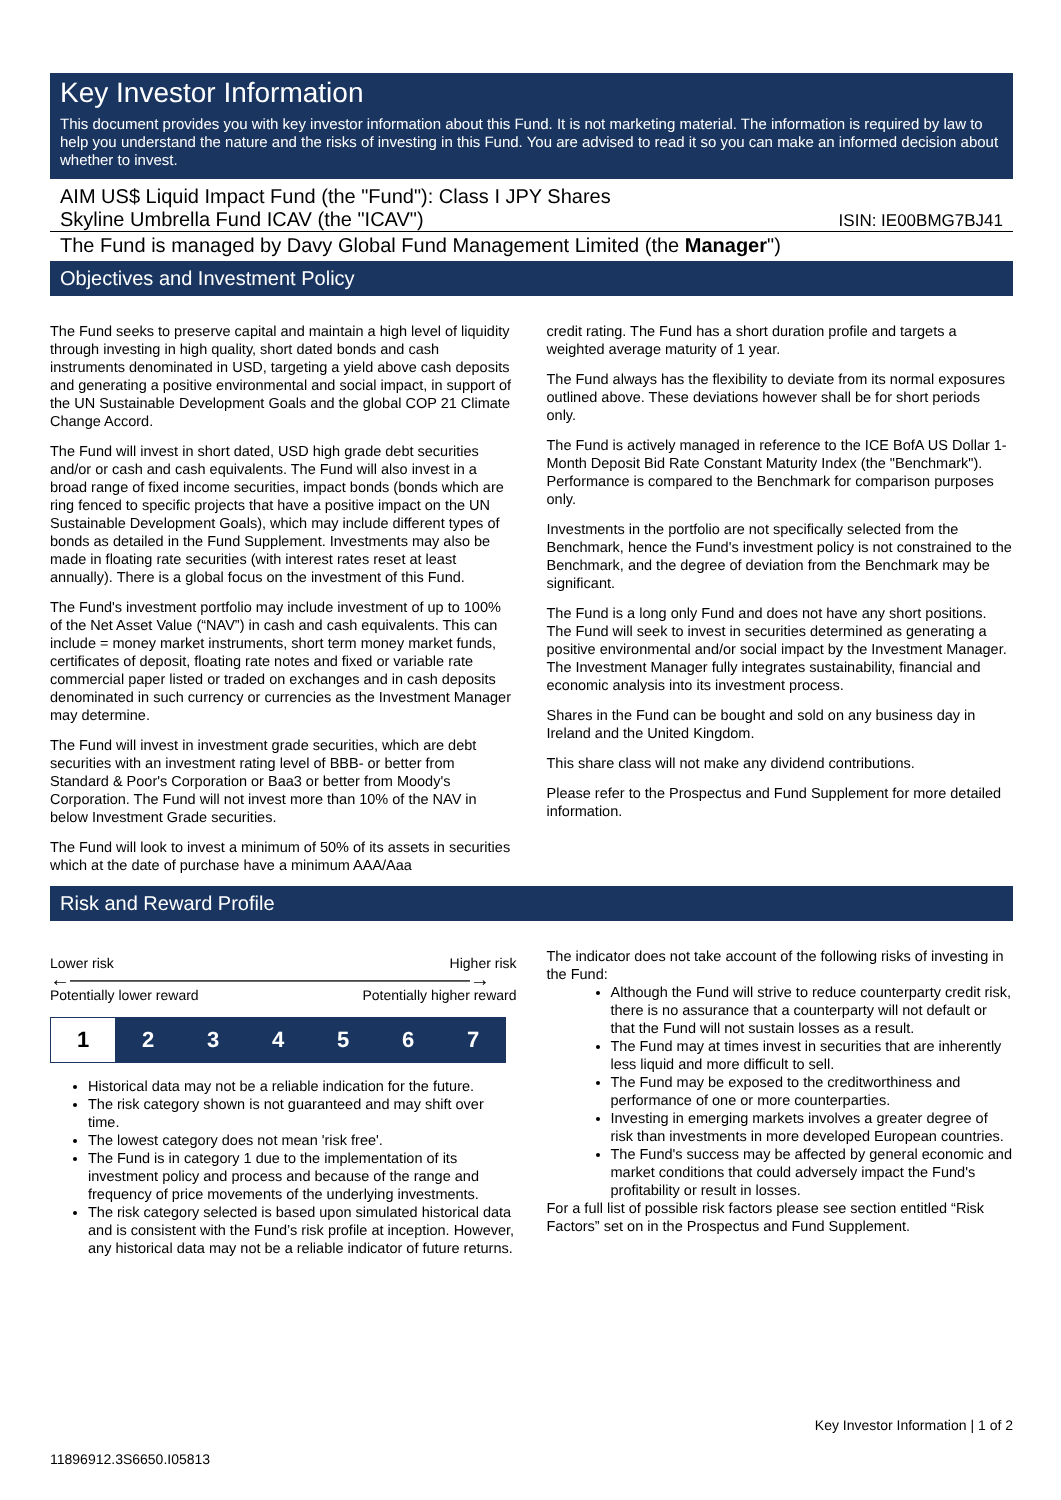Key Investor Information
This document provides you with key investor information about this Fund. It is not marketing material. The information is required by law to help you understand the nature and the risks of investing in this Fund. You are advised to read it so you can make an informed decision about whether to invest.
AIM US$ Liquid Impact Fund (the "Fund"): Class I JPY Shares
Skyline Umbrella Fund ICAV (the "ICAV")
ISIN: IE00BMG7BJ41
The Fund is managed by Davy Global Fund Management Limited (the Manager")
Objectives and Investment Policy
The Fund seeks to preserve capital and maintain a high level of liquidity through investing in high quality, short dated bonds and cash instruments denominated in USD, targeting a yield above cash deposits and generating a positive environmental and social impact, in support of the UN Sustainable Development Goals and the global COP 21 Climate Change Accord.
The Fund will invest in short dated, USD high grade debt securities and/or or cash and cash equivalents. The Fund will also invest in a broad range of fixed income securities, impact bonds (bonds which are ring fenced to specific projects that have a positive impact on the UN Sustainable Development Goals), which may include different types of bonds as detailed in the Fund Supplement. Investments may also be made in floating rate securities (with interest rates reset at least annually). There is a global focus on the investment of this Fund.
The Fund's investment portfolio may include investment of up to 100% of the Net Asset Value (“NAV”) in cash and cash equivalents. This can include = money market instruments, short term money market funds, certificates of deposit, floating rate notes and fixed or variable rate commercial paper listed or traded on exchanges and in cash deposits denominated in such currency or currencies as the Investment Manager may determine.
The Fund will invest in investment grade securities, which are debt securities with an investment rating level of BBB- or better from Standard & Poor's Corporation or Baa3 or better from Moody's Corporation. The Fund will not invest more than 10% of the NAV in below Investment Grade securities.
The Fund will look to invest a minimum of 50% of its assets in securities which at the date of purchase have a minimum AAA/Aaa
credit rating. The Fund has a short duration profile and targets a weighted average maturity of 1 year.
The Fund always has the flexibility to deviate from its normal exposures outlined above. These deviations however shall be for short periods only.
The Fund is actively managed in reference to the ICE BofA US Dollar 1-Month Deposit Bid Rate Constant Maturity Index (the "Benchmark"). Performance is compared to the Benchmark for comparison purposes only.
Investments in the portfolio are not specifically selected from the Benchmark, hence the Fund's investment policy is not constrained to the Benchmark, and the degree of deviation from the Benchmark may be significant.
The Fund is a long only Fund and does not have any short positions. The Fund will seek to invest in securities determined as generating a positive environmental and/or social impact by the Investment Manager. The Investment Manager fully integrates sustainability, financial and economic analysis into its investment process.
Shares in the Fund can be bought and sold on any business day in Ireland and the United Kingdom.
This share class will not make any dividend contributions.
Please refer to the Prospectus and Fund Supplement for more detailed information.
Risk and Reward Profile
Lower risk Higher risk
←————————————————————→
Potentially lower reward Potentially higher reward
| 1 | 2 | 3 | 4 | 5 | 6 | 7 |
Historical data may not be a reliable indication for the future.
The risk category shown is not guaranteed and may shift over time.
The lowest category does not mean 'risk free'.
The Fund is in category 1 due to the implementation of its investment policy and process and because of the range and frequency of price movements of the underlying investments.
The risk category selected is based upon simulated historical data and is consistent with the Fund’s risk profile at inception. However, any historical data may not be a reliable indicator of future returns.
The indicator does not take account of the following risks of investing in the Fund:
Although the Fund will strive to reduce counterparty credit risk, there is no assurance that a counterparty will not default or that the Fund will not sustain losses as a result.
The Fund may at times invest in securities that are inherently less liquid and more difficult to sell.
The Fund may be exposed to the creditworthiness and performance of one or more counterparties.
Investing in emerging markets involves a greater degree of risk than investments in more developed European countries.
The Fund's success may be affected by general economic and market conditions that could adversely impact the Fund's profitability or result in losses.
For a full list of possible risk factors please see section entitled “Risk Factors” set on in the Prospectus and Fund Supplement.
Key Investor Information | 1 of 2
11896912.3S6650.I05813